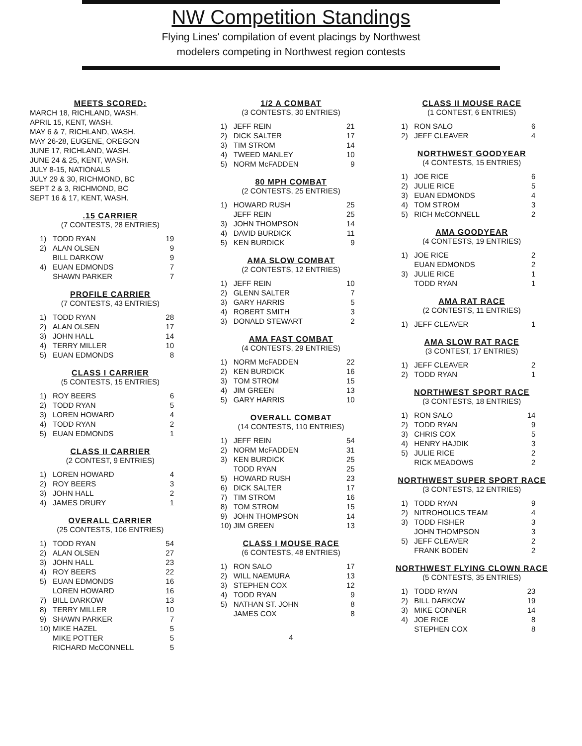NW Competition Standings
Flying Lines' compilation of event placings by Northwest
modelers competing in Northwest region contests
MEETS SCORED:
MARCH 18, RICHLAND, WASH.
APRIL 15, KENT, WASH.
MAY 6 & 7, RICHLAND, WASH.
MAY 26-28, EUGENE, OREGON
JUNE 17, RICHLAND, WASH.
JUNE 24 & 25, KENT, WASH.
JULY 8-15, NATIONALS
JULY 29 & 30, RICHMOND, BC
SEPT 2 & 3, RICHMOND, BC
SEPT 16 & 17, KENT, WASH.
.15 CARRIER
(7 CONTESTS, 28 ENTRIES)
| 1) | TODD RYAN | 19 |
| 2) | ALAN OLSEN | 9 |
| | BILL DARKOW | 9 |
| 4) | EUAN EDMONDS | 7 |
| | SHAWN PARKER | 7 |
PROFILE CARRIER
(7 CONTESTS, 43 ENTRIES)
| 1) | TODD RYAN | 28 |
| 2) | ALAN OLSEN | 17 |
| 3) | JOHN HALL | 14 |
| 4) | TERRY MILLER | 10 |
| 5) | EUAN EDMONDS | 8 |
CLASS I CARRIER
(5 CONTESTS, 15 ENTRIES)
| 1) | ROY BEERS | 6 |
| 2) | TODD RYAN | 5 |
| 3) | LOREN HOWARD | 4 |
| 4) | TODD RYAN | 2 |
| 5) | EUAN EDMONDS | 1 |
CLASS II CARRIER
(2 CONTEST, 9 ENTRIES)
| 1) | LOREN HOWARD | 4 |
| 2) | ROY BEERS | 3 |
| 3) | JOHN HALL | 2 |
| 4) | JAMES DRURY | 1 |
OVERALL CARRIER
(25 CONTESTS, 106 ENTRIES)
| 1) | TODD RYAN | 54 |
| 2) | ALAN OLSEN | 27 |
| 3) | JOHN HALL | 23 |
| 4) | ROY BEERS | 22 |
| 5) | EUAN EDMONDS | 16 |
| | LOREN HOWARD | 16 |
| 7) | BILL DARKOW | 13 |
| 8) | TERRY MILLER | 10 |
| 9) | SHAWN PARKER | 7 |
| 10) | MIKE HAZEL | 5 |
| | MIKE POTTER | 5 |
| | RICHARD McCONNELL | 5 |
1/2 A COMBAT
(3 CONTESTS, 30 ENTRIES)
| 1) | JEFF REIN | 21 |
| 2) | DICK SALTER | 17 |
| 3) | TIM STROM | 14 |
| 4) | TWEED MANLEY | 10 |
| 5) | NORM McFADDEN | 9 |
80 MPH COMBAT
(2 CONTESTS, 25 ENTRIES)
| 1) | HOWARD RUSH | 25 |
| | JEFF REIN | 25 |
| 3) | JOHN THOMPSON | 14 |
| 4) | DAVID BURDICK | 11 |
| 5) | KEN BURDICK | 9 |
AMA SLOW COMBAT
(2 CONTESTS, 12 ENTRIES)
| 1) | JEFF REIN | 10 |
| 2) | GLENN SALTER | 7 |
| 3) | GARY HARRIS | 5 |
| 4) | ROBERT SMITH | 3 |
| 3) | DONALD STEWART | 2 |
AMA FAST COMBAT
(4 CONTESTS, 29 ENTRIES)
| 1) | NORM McFADDEN | 22 |
| 2) | KEN BURDICK | 16 |
| 3) | TOM STROM | 15 |
| 4) | JIM GREEN | 13 |
| 5) | GARY HARRIS | 10 |
OVERALL COMBAT
(14 CONTESTS, 110 ENTRIES)
| 1) | JEFF REIN | 54 |
| 2) | NORM McFADDEN | 31 |
| 3) | KEN BURDICK | 25 |
| | TODD RYAN | 25 |
| 5) | HOWARD RUSH | 23 |
| 6) | DICK SALTER | 17 |
| 7) | TIM STROM | 16 |
| 8) | TOM STROM | 15 |
| 9) | JOHN THOMPSON | 14 |
| 10) | JIM GREEN | 13 |
CLASS I MOUSE RACE
(6 CONTESTS, 48 ENTRIES)
| 1) | RON SALO | 17 |
| 2) | WILL NAEMURA | 13 |
| 3) | STEPHEN COX | 12 |
| 4) | TODD RYAN | 9 |
| 5) | NATHAN ST. JOHN | 8 |
| | JAMES COX | 8 |
4
CLASS II MOUSE RACE
(1 CONTEST, 6 ENTRIES)
| 1) | RON SALO | 6 |
| 2) | JEFF CLEAVER | 4 |
NORTHWEST GOODYEAR
(4 CONTESTS, 15 ENTRIES)
| 1) | JOE RICE | 6 |
| 2) | JULIE RICE | 5 |
| 3) | EUAN EDMONDS | 4 |
| 4) | TOM STROM | 3 |
| 5) | RICH McCONNELL | 2 |
AMA GOODYEAR
(4 CONTESTS, 19 ENTRIES)
| 1) | JOE RICE | 2 |
| | EUAN EDMONDS | 2 |
| 3) | JULIE RICE | 1 |
| | TODD RYAN | 1 |
AMA RAT RACE
(2 CONTESTS, 11 ENTRIES)
| 1) | JEFF CLEAVER | 1 |
AMA SLOW RAT RACE
(3 CONTEST, 17 ENTRIES)
| 1) | JEFF CLEAVER | 2 |
| 2) | TODD RYAN | 1 |
NORTHWEST SPORT RACE
(3 CONTESTS, 18 ENTRIES)
| 1) | RON SALO | 14 |
| 2) | TODD RYAN | 9 |
| 3) | CHRIS COX | 5 |
| 4) | HENRY HAJDIK | 3 |
| 5) | JULIE RICE | 2 |
| | RICK MEADOWS | 2 |
NORTHWEST SUPER SPORT RACE
(3 CONTESTS, 12 ENTRIES)
| 1) | TODD RYAN | 9 |
| 2) | NITROHOLICS TEAM | 4 |
| 3) | TODD FISHER | 3 |
| | JOHN THOMPSON | 3 |
| 5) | JEFF CLEAVER | 2 |
| | FRANK BODEN | 2 |
NORTHWEST FLYING CLOWN RACE
(5 CONTESTS, 35 ENTRIES)
| 1) | TODD RYAN | 23 |
| 2) | BILL DARKOW | 19 |
| 3) | MIKE CONNER | 14 |
| 4) | JOE RICE | 8 |
| | STEPHEN COX | 8 |